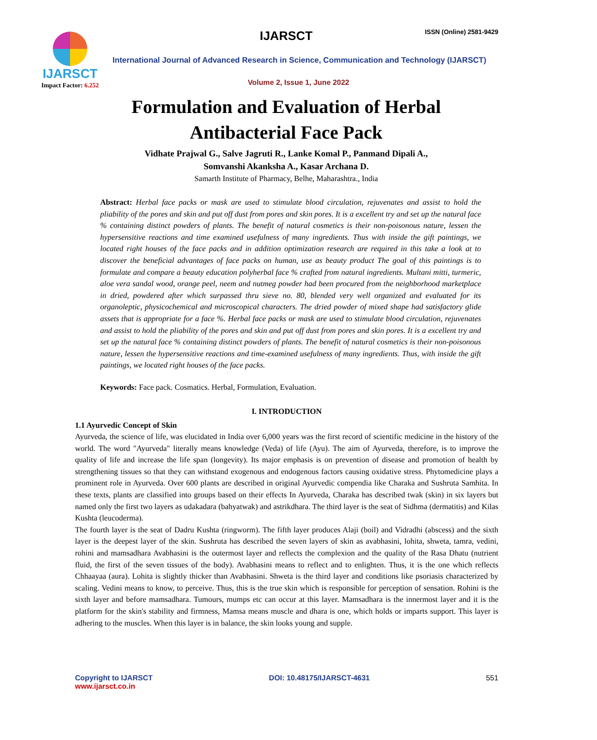IJARSCT
Impact Factor: 6.252
IJARSCT ISSN (Online) 2581-9429
International Journal of Advanced Research in Science, Communication and Technology (IJARSCT)
Volume 2, Issue 1, June 2022
Formulation and Evaluation of Herbal
Antibacterial Face Pack
Vidhate Prajwal G., Salve Jagruti R., Lanke Komal P., Panmand Dipali A.,
Somvanshi Akanksha A., Kasar Archana D.
Samarth Institute of Pharmacy, Belhe, Maharashtra., India
Abstract: Herbal face packs or mask are used to stimulate blood circulation, rejuvenates and assist to hold the pliability of the pores and skin and put off dust from pores and skin pores. It is a excellent try and set up the natural face % containing distinct powders of plants. The benefit of natural cosmetics is their non-poisonous nature, lessen the hypersensitive reactions and time examined usefulness of many ingredients. Thus with inside the gift paintings, we located right houses of the face packs and in addition optimization research are required in this take a look at to discover the beneficial advantages of face packs on human, use as beauty product The goal of this paintings is to formulate and compare a beauty education polyherbal face % crafted from natural ingredients. Multani mitti, turmeric, aloe vera sandal wood, orange peel, neem and nutmeg powder had been procured from the neighborhood marketplace in dried, powdered after which surpassed thru sieve no. 80, blended very well organized and evaluated for its organoleptic, physicochemical and microscopical characters. The dried powder of mixed shape had satisfactory glide assets that is appropriate for a face %. Herbal face packs or mask are used to stimulate blood circulation, rejuvenates and assist to hold the pliability of the pores and skin and put off dust from pores and skin pores. It is a excellent try and set up the natural face % containing distinct powders of plants. The benefit of natural cosmetics is their non-poisonous nature, lessen the hypersensitive reactions and time-examined usefulness of many ingredients. Thus, with inside the gift paintings, we located right houses of the face packs.
Keywords: Face pack. Cosmatics. Herbal, Formulation, Evaluation.
I. INTRODUCTION
1.1 Ayurvedic Concept of Skin
Ayurveda, the science of life, was elucidated in India over 6,000 years was the first record of scientific medicine in the history of the world. The word "Ayurveda" literally means knowledge (Veda) of life (Ayu). The aim of Ayurveda, therefore, is to improve the quality of life and increase the life span (longevity). Its major emphasis is on prevention of disease and promotion of health by strengthening tissues so that they can withstand exogenous and endogenous factors causing oxidative stress. Phytomedicine plays a prominent role in Ayurveda. Over 600 plants are described in original Ayurvedic compendia like Charaka and Sushruta Samhita. In these texts, plants are classified into groups based on their effects In Ayurveda, Charaka has described twak (skin) in six layers but named only the first two layers as udakadara (bahyatwak) and astrikdhara. The third layer is the seat of Sidhma (dermatitis) and Kilas Kushta (leucoderma).
The fourth layer is the seat of Dadru Kushta (ringworm). The fifth layer produces Alaji (boil) and Vidradhi (abscess) and the sixth layer is the deepest layer of the skin. Sushruta has described the seven layers of skin as avabhasini, lohita, shweta, tamra, vedini, rohini and mamsadhara Avabhasini is the outermost layer and reflects the complexion and the quality of the Rasa Dhatu (nutrient fluid, the first of the seven tissues of the body). Avabhasini means to reflect and to enlighten. Thus, it is the one which reflects Chhaayaa (aura). Lohita is slightly thicker than Avabhasini. Shweta is the third layer and conditions like psoriasis characterized by scaling. Vedini means to know, to perceive. Thus, this is the true skin which is responsible for perception of sensation. Rohini is the sixth layer and before mamsadhara. Tumours, mumps etc can occur at this layer. Mamsadhara is the innermost layer and it is the platform for the skin's stability and firmness, Mamsa means muscle and dhara is one, which holds or imparts support. This layer is adhering to the muscles. When this layer is in balance, the skin looks young and supple.
Copyright to IJARSCT
www.ijarsct.co.in
DOI: 10.48175/IJARSCT-4631 551